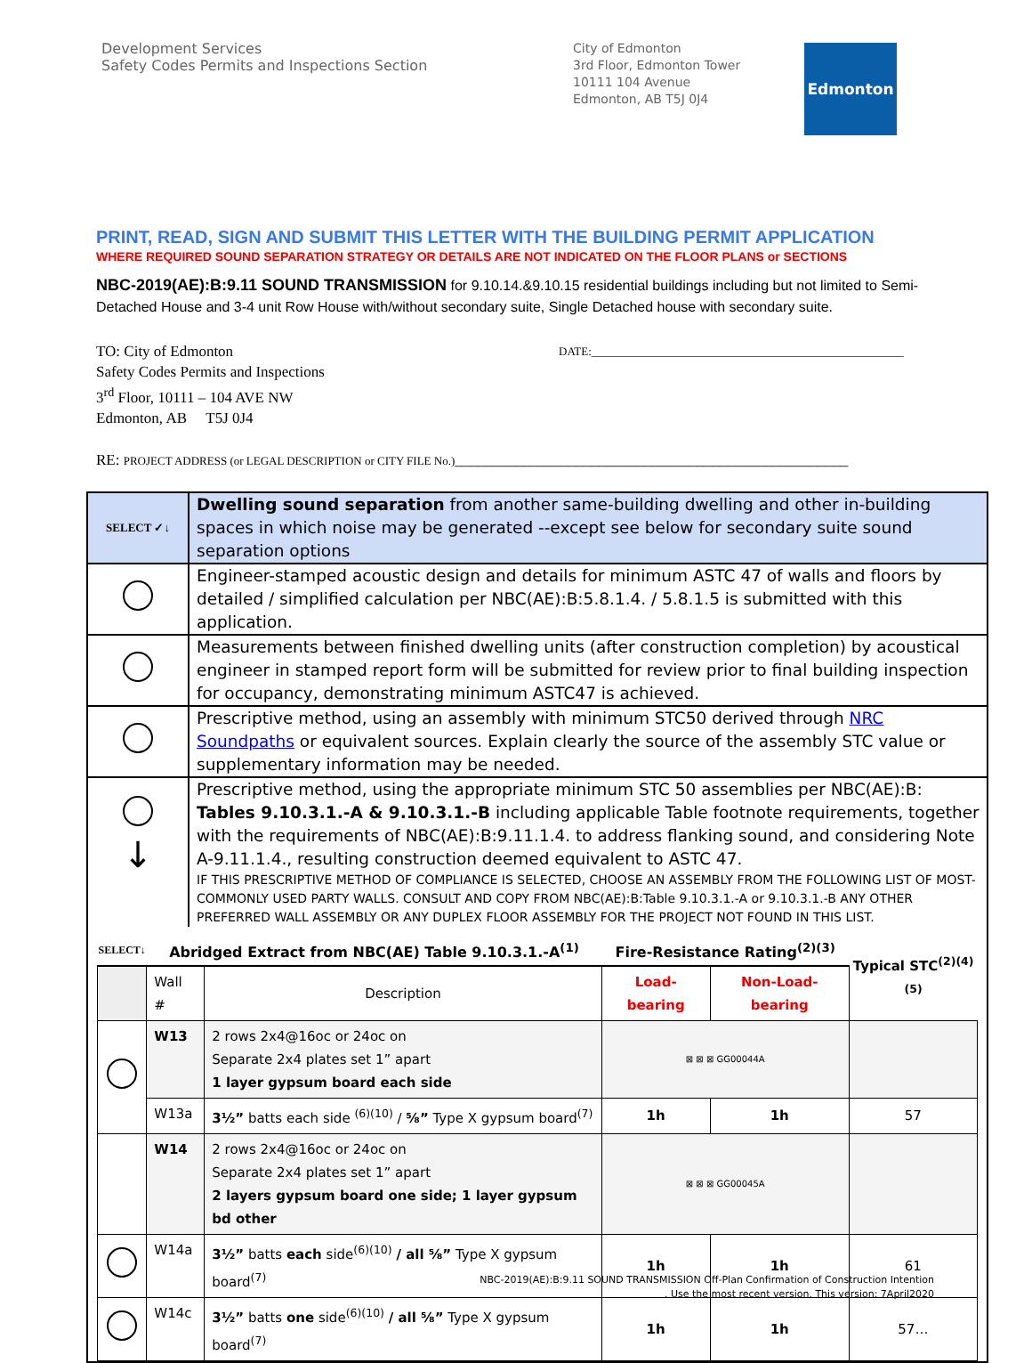Development Services
Safety Codes Permits and Inspections Section
City of Edmonton
3rd Floor, Edmonton Tower
10111 104 Avenue
Edmonton, AB T5J 0J4
Edmonton
PRINT, READ, SIGN AND SUBMIT THIS LETTER WITH THE BUILDING PERMIT APPLICATION
WHERE REQUIRED SOUND SEPARATION STRATEGY OR DETAILS ARE NOT INDICATED ON THE FLOOR PLANS or SECTIONS
NBC-2019(AE):B:9.11 SOUND TRANSMISSION for 9.10.14.&9.10.15 residential buildings including but not limited to Semi-Detached House and 3-4 unit Row House with/without secondary suite, Single Detached house with secondary suite.
TO: City of Edmonton
Safety Codes Permits and Inspections
3<sup>rd</sup> Floor, 10111 – 104 AVE NW
Edmonton, AB T5J 0J4
DATE:______________________________________________________
RE: PROJECT ADDRESS (or LEGAL DESCRIPTION or CITY FILE No.)____________________________________________________
| SELECT ✓↓ | Dwelling sound separation from another same-building dwelling and other in-building spaces in which noise may be generated --except see below for secondary suite sound separation options |
| | Engineer-stamped acoustic design and details for minimum ASTC 47 of walls and floors by detailed / simplified calculation per NBC(AE):B:5.8.1.4. / 5.8.1.5 is submitted with this application. |
| | Measurements between finished dwelling units (after construction completion) by acoustical engineer in stamped report form will be submitted for review prior to final building inspection for occupancy, demonstrating minimum ASTC47 is achieved. |
| | Prescriptive method, using an assembly with minimum STC50 derived through NRC Soundpaths or equivalent sources. Explain clearly the source of the assembly STC value or supplementary information may be needed. |
| ↓ | Prescriptive method, using the appropriate minimum STC 50 assemblies per NBC(AE):B: Tables 9.10.3.1.-A & 9.10.3.1.-B including applicable Table footnote requirements, together with the requirements of NBC(AE):B:9.11.1.4. to address flanking sound, and considering Note A-9.11.1.4., resulting construction deemed equivalent to ASTC 47. IF THIS PRESCRIPTIVE METHOD OF COMPLIANCE IS SELECTED, CHOOSE AN ASSEMBLY FROM THE FOLLOWING LIST OF MOST-COMMONLY USED PARTY WALLS. CONSULT AND COPY FROM NBC(AE):B:Table 9.10.3.1.-A or 9.10.3.1.-B ANY OTHER PREFERRED WALL ASSEMBLY OR ANY DUPLEX FLOOR ASSEMBLY FOR THE PROJECT NOT FOUND IN THIS LIST. |
| / SELECT↓ / Abridged Extract from NBC(AE) Table 9.10.3.1.-A<sup>(1)</sup> / / Fire-Resistance Rating<sup>(2)(3)</sup> / / Typical STC<sup>(2)(4)(5)</sup> / / --- / --- / --- / --- / --- / --- / / / Wall # / Description / Load-bearing / Non-Load-bearing / / / / W13 / 2 rows 2x4@16oc or 24oc on Separate 2x4 plates set 1” apart 1 layer gypsum board each side / ⊠ ⊠ ⊠ GG00044A / / / / / W13a / 3½” batts each side <sup>(6)(10)</sup> / ⅝” Type X gypsum board<sup>(7)</sup> / 1h / 1h / 57 / / / W14 / 2 rows 2x4@16oc or 24oc on Separate 2x4 plates set 1” apart 2 layers gypsum board one side; 1 layer gypsum bd other / ⊠ ⊠ ⊠ GG00045A / / / / / W14a / 3½” batts each side<sup>(6)(10)</sup> / all ⅝” Type X gypsum board<sup>(7)</sup> / 1h / 1h / 61 / / / W14c / 3½” batts one side<sup>(6)(10)</sup> / all ⅝” Type X gypsum board<sup>(7)</sup> / 1h / 1h / 57… / | |
NBC-2019(AE):B:9.11 SOUND TRANSMISSION Off-Plan Confirmation of Construction Intention
. Use the most recent version. This version: 7April2020